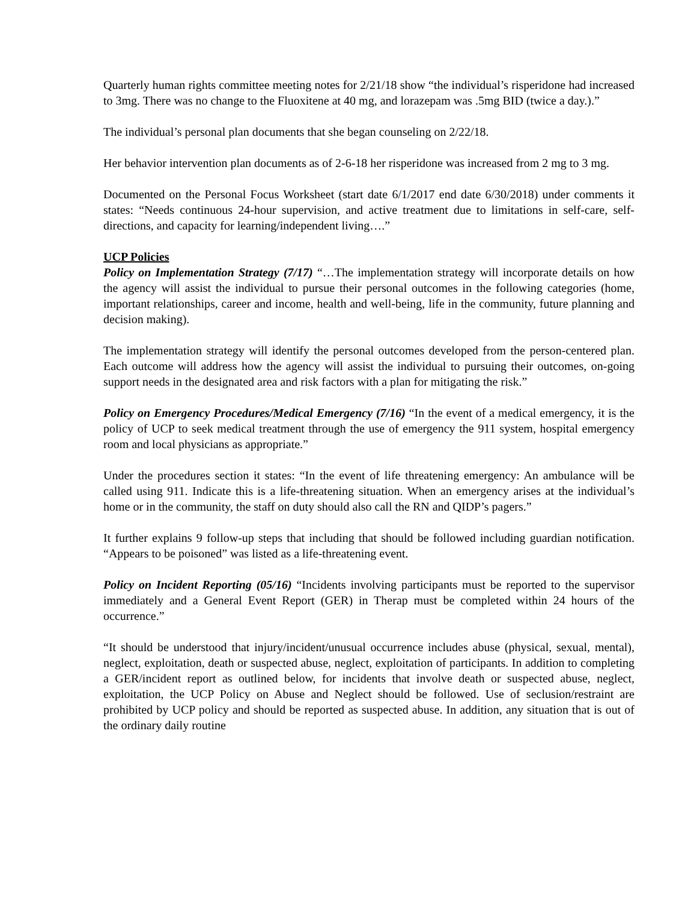Quarterly human rights committee meeting notes for 2/21/18 show “the individual’s risperidone had increased to 3mg. There was no change to the Fluoxitene at 40 mg, and lorazepam was .5mg BID (twice a day.).”
The individual’s personal plan documents that she began counseling on 2/22/18.
Her behavior intervention plan documents as of 2-6-18 her risperidone was increased from 2 mg to 3 mg.
Documented on the Personal Focus Worksheet (start date 6/1/2017 end date 6/30/2018) under comments it states: “Needs continuous 24-hour supervision, and active treatment due to limitations in self-care, self-directions, and capacity for learning/independent living….”
UCP Policies
Policy on Implementation Strategy (7/17) “…The implementation strategy will incorporate details on how the agency will assist the individual to pursue their personal outcomes in the following categories (home, important relationships, career and income, health and well-being, life in the community, future planning and decision making).
The implementation strategy will identify the personal outcomes developed from the person-centered plan. Each outcome will address how the agency will assist the individual to pursuing their outcomes, on-going support needs in the designated area and risk factors with a plan for mitigating the risk.”
Policy on Emergency Procedures/Medical Emergency (7/16) “In the event of a medical emergency, it is the policy of UCP to seek medical treatment through the use of emergency the 911 system, hospital emergency room and local physicians as appropriate.”
Under the procedures section it states: “In the event of life threatening emergency: An ambulance will be called using 911. Indicate this is a life-threatening situation. When an emergency arises at the individual’s home or in the community, the staff on duty should also call the RN and QIDP’s pagers.”
It further explains 9 follow-up steps that including that should be followed including guardian notification. “Appears to be poisoned” was listed as a life-threatening event.
Policy on Incident Reporting (05/16) “Incidents involving participants must be reported to the supervisor immediately and a General Event Report (GER) in Therap must be completed within 24 hours of the occurrence.”
“It should be understood that injury/incident/unusual occurrence includes abuse (physical, sexual, mental), neglect, exploitation, death or suspected abuse, neglect, exploitation of participants. In addition to completing a GER/incident report as outlined below, for incidents that involve death or suspected abuse, neglect, exploitation, the UCP Policy on Abuse and Neglect should be followed. Use of seclusion/restraint are prohibited by UCP policy and should be reported as suspected abuse. In addition, any situation that is out of the ordinary daily routine